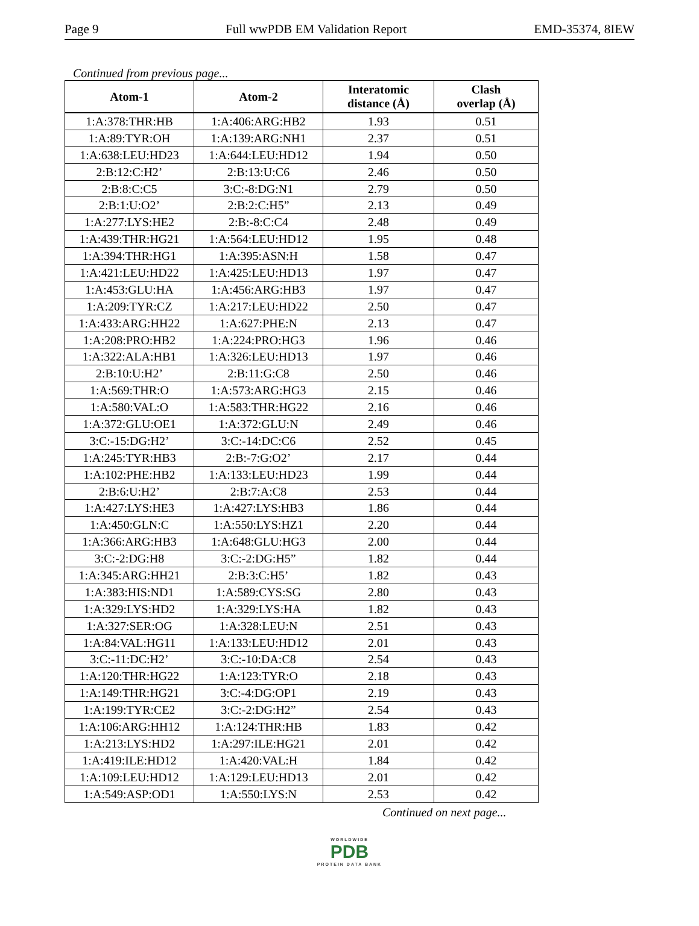Page 9 Full wwPDB EM Validation Report EMD-35374, 8IEW
Continued from previous page...
| Atom-1 | Atom-2 | Interatomic distance (Å) | Clash overlap (Å) |
| --- | --- | --- | --- |
| 1:A:378:THR:HB | 1:A:406:ARG:HB2 | 1.93 | 0.51 |
| 1:A:89:TYR:OH | 1:A:139:ARG:NH1 | 2.37 | 0.51 |
| 1:A:638:LEU:HD23 | 1:A:644:LEU:HD12 | 1.94 | 0.50 |
| 2:B:12:C:H2’ | 2:B:13:U:C6 | 2.46 | 0.50 |
| 2:B:8:C:C5 | 3:C:-8:DG:N1 | 2.79 | 0.50 |
| 2:B:1:U:O2’ | 2:B:2:C:H5” | 2.13 | 0.49 |
| 1:A:277:LYS:HE2 | 2:B:-8:C:C4 | 2.48 | 0.49 |
| 1:A:439:THR:HG21 | 1:A:564:LEU:HD12 | 1.95 | 0.48 |
| 1:A:394:THR:HG1 | 1:A:395:ASN:H | 1.58 | 0.47 |
| 1:A:421:LEU:HD22 | 1:A:425:LEU:HD13 | 1.97 | 0.47 |
| 1:A:453:GLU:HA | 1:A:456:ARG:HB3 | 1.97 | 0.47 |
| 1:A:209:TYR:CZ | 1:A:217:LEU:HD22 | 2.50 | 0.47 |
| 1:A:433:ARG:HH22 | 1:A:627:PHE:N | 2.13 | 0.47 |
| 1:A:208:PRO:HB2 | 1:A:224:PRO:HG3 | 1.96 | 0.46 |
| 1:A:322:ALA:HB1 | 1:A:326:LEU:HD13 | 1.97 | 0.46 |
| 2:B:10:U:H2’ | 2:B:11:G:C8 | 2.50 | 0.46 |
| 1:A:569:THR:O | 1:A:573:ARG:HG3 | 2.15 | 0.46 |
| 1:A:580:VAL:O | 1:A:583:THR:HG22 | 2.16 | 0.46 |
| 1:A:372:GLU:OE1 | 1:A:372:GLU:N | 2.49 | 0.46 |
| 3:C:-15:DG:H2’ | 3:C:-14:DC:C6 | 2.52 | 0.45 |
| 1:A:245:TYR:HB3 | 2:B:-7:G:O2’ | 2.17 | 0.44 |
| 1:A:102:PHE:HB2 | 1:A:133:LEU:HD23 | 1.99 | 0.44 |
| 2:B:6:U:H2’ | 2:B:7:A:C8 | 2.53 | 0.44 |
| 1:A:427:LYS:HE3 | 1:A:427:LYS:HB3 | 1.86 | 0.44 |
| 1:A:450:GLN:C | 1:A:550:LYS:HZ1 | 2.20 | 0.44 |
| 1:A:366:ARG:HB3 | 1:A:648:GLU:HG3 | 2.00 | 0.44 |
| 3:C:-2:DG:H8 | 3:C:-2:DG:H5” | 1.82 | 0.44 |
| 1:A:345:ARG:HH21 | 2:B:3:C:H5’ | 1.82 | 0.43 |
| 1:A:383:HIS:ND1 | 1:A:589:CYS:SG | 2.80 | 0.43 |
| 1:A:329:LYS:HD2 | 1:A:329:LYS:HA | 1.82 | 0.43 |
| 1:A:327:SER:OG | 1:A:328:LEU:N | 2.51 | 0.43 |
| 1:A:84:VAL:HG11 | 1:A:133:LEU:HD12 | 2.01 | 0.43 |
| 3:C:-11:DC:H2’ | 3:C:-10:DA:C8 | 2.54 | 0.43 |
| 1:A:120:THR:HG22 | 1:A:123:TYR:O | 2.18 | 0.43 |
| 1:A:149:THR:HG21 | 3:C:-4:DG:OP1 | 2.19 | 0.43 |
| 1:A:199:TYR:CE2 | 3:C:-2:DG:H2” | 2.54 | 0.43 |
| 1:A:106:ARG:HH12 | 1:A:124:THR:HB | 1.83 | 0.42 |
| 1:A:213:LYS:HD2 | 1:A:297:ILE:HG21 | 2.01 | 0.42 |
| 1:A:419:ILE:HD12 | 1:A:420:VAL:H | 1.84 | 0.42 |
| 1:A:109:LEU:HD12 | 1:A:129:LEU:HD13 | 2.01 | 0.42 |
| 1:A:549:ASP:OD1 | 1:A:550:LYS:N | 2.53 | 0.42 |
Continued on next page...
WORLDWIDE
PDB
PROTEIN DATA BANK